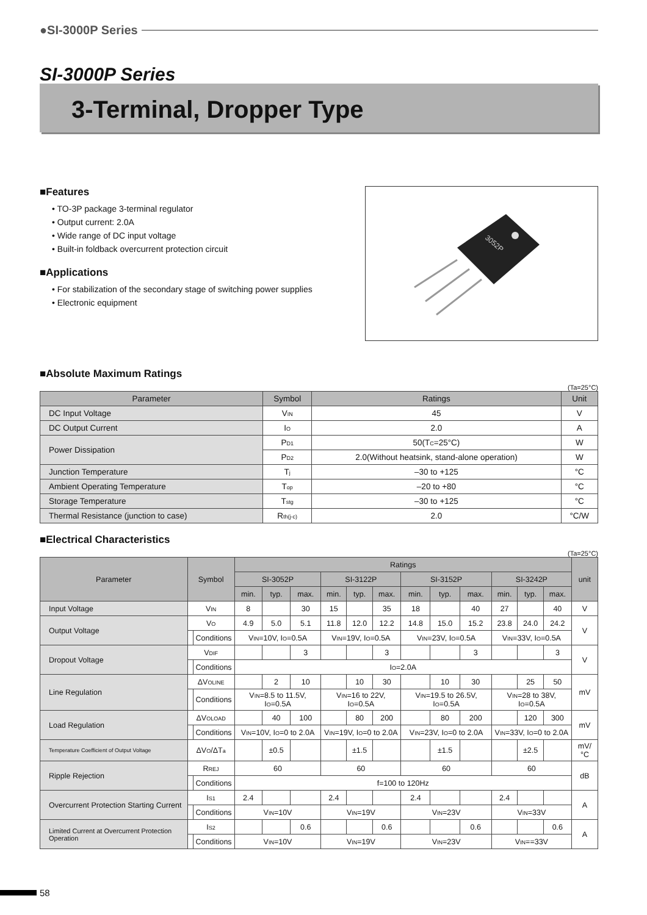●SI-3000P Series
SI-3000P Series
3-Terminal, Dropper Type
■Features
• TO-3P package 3-terminal regulator
• Output current: 2.0A
• Wide range of DC input voltage
• Built-in foldback overcurrent protection circuit
■Applications
• For stabilization of the secondary stage of switching power supplies
• Electronic equipment
3052P
■Absolute Maximum Ratings
(Ta=25°C)
| Parameter | Symbol | Ratings | Unit |
| --- | --- | --- | --- |
| DC Input Voltage | V<sub>IN</sub> | 45 | V |
| DC Output Current | I<sub>O</sub> | 2.0 | A |
| Power Dissipation | P<sub>D1</sub> | 50(T<sub>C</sub>=25°C) | W |
| | P<sub>D2</sub> | 2.0(Without heatsink, stand-alone operation) | W |
| Junction Temperature | T<sub>j</sub> | –30 to +125 | °C |
| Ambient Operating Temperature | T<sub>op</sub> | –20 to +80 | °C |
| Storage Temperature | T<sub>stg</sub> | –30 to +125 | °C |
| Thermal Resistance (junction to case) | R<sub>th(j-c)</sub> | 2.0 | °C/W |
■Electrical Characteristics
(Ta=25°C)
| Parameter | Symbol | | Ratings | | | | | | | | | | | | unit |
| --- | --- | --- | --- | --- | --- | --- | --- | --- | --- | --- | --- | --- | --- | --- | --- |
| | | | SI-3052P | | | SI-3122P | | | SI-3152P | | | SI-3242P | | | |
| | | | min. | typ. | max. | min. | typ. | max. | min. | typ. | max. | min. | typ. | max. | |
| Input Voltage | V<sub>IN</sub> | | 8 | | 30 | 15 | | 35 | 18 | | 40 | 27 | | 40 | V |
| Output Voltage | V<sub>O</sub> | | 4.9 | 5.0 | 5.1 | 11.8 | 12.0 | 12.2 | 14.8 | 15.0 | 15.2 | 23.8 | 24.0 | 24.2 | V |
| | | Conditions | V<sub>IN</sub>=10V, I<sub>O</sub>=0.5A | | | V<sub>IN</sub>=19V, I<sub>O</sub>=0.5A | | | V<sub>IN</sub>=23V, I<sub>O</sub>=0.5A | | | V<sub>IN</sub>=33V, I<sub>O</sub>=0.5A | | | |
| Dropout Voltage | V<sub>DIF</sub> | | | | 3 | | | 3 | | | 3 | | | 3 | V |
| | | Conditions | I<sub>O</sub>=2.0A | | | | | | | | | | | | |
| Line Regulation | ΔV<sub>OLINE</sub> | | | 2 | 10 | | 10 | 30 | | 10 | 30 | | 25 | 50 | mV |
| | | Conditions | V<sub>IN</sub>=8.5 to 11.5V, I<sub>O</sub>=0.5A | | | V<sub>IN</sub>=16 to 22V, I<sub>O</sub>=0.5A | | | V<sub>IN</sub>=19.5 to 26.5V, I<sub>O</sub>=0.5A | | | V<sub>IN</sub>=28 to 38V, I<sub>O</sub>=0.5A | | | |
| Load Regulation | ΔV<sub>OLOAD</sub> | | | 40 | 100 | | 80 | 200 | | 80 | 200 | | 120 | 300 | mV |
| | | Conditions | V<sub>IN</sub>=10V, I<sub>O</sub>=0 to 2.0A | | | V<sub>IN</sub>=19V, I<sub>O</sub>=0 to 2.0A | | | V<sub>IN</sub>=23V, I<sub>O</sub>=0 to 2.0A | | | V<sub>IN</sub>=33V, I<sub>O</sub>=0 to 2.0A | | | |
| Temperature Coefficient of Output Voltage | ΔV<sub>O</sub>/ΔT<sub>a</sub> | | | ±0.5 | | | ±1.5 | | | ±1.5 | | | ±2.5 | | mV/°C |
| Ripple Rejection | R<sub>REJ</sub> | | 60 | | | 60 | | | 60 | | | 60 | | | dB |
| | | Conditions | f=100 to 120Hz | | | | | | | | | | | | |
| Overcurrent Protection Starting Current | I<sub>S1</sub> | | 2.4 | | | 2.4 | | | 2.4 | | | 2.4 | | | A |
| | | Conditions | V<sub>IN</sub>=10V | | | V<sub>IN</sub>=19V | | | V<sub>IN</sub>=23V | | | V<sub>IN</sub>=33V | | | |
| Limited Current at Overcurrent Protection Operation | I<sub>S2</sub> | | | | 0.6 | | | 0.6 | | | 0.6 | | | 0.6 | A |
| | | Conditions | V<sub>IN</sub>=10V | | | V<sub>IN</sub>=19V | | | V<sub>IN</sub>=23V | | | V<sub>IN</sub>==33V | | | |
58